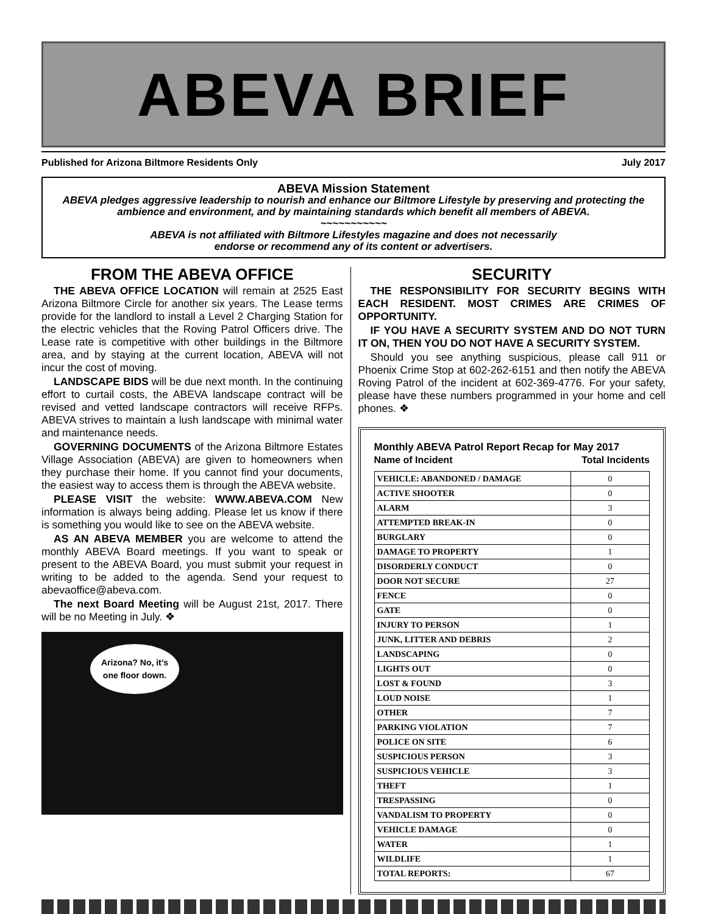ABEVA BRIEF
Published for Arizona Biltmore Residents Only July 2017
ABEVA Mission Statement
ABEVA pledges aggressive leadership to nourish and enhance our Biltmore Lifestyle by preserving and protecting the ambience and environment, and by maintaining standards which benefit all members of ABEVA.
~~~~~~~~~~~
ABEVA is not affiliated with Biltmore Lifestyles magazine and does not necessarily
endorse or recommend any of its content or advertisers.
FROM THE ABEVA OFFICE
THE ABEVA OFFICE LOCATION will remain at 2525 East Arizona Biltmore Circle for another six years. The Lease terms provide for the landlord to install a Level 2 Charging Station for the electric vehicles that the Roving Patrol Officers drive. The Lease rate is competitive with other buildings in the Biltmore area, and by staying at the current location, ABEVA will not incur the cost of moving.
LANDSCAPE BIDS will be due next month. In the continuing effort to curtail costs, the ABEVA landscape contract will be revised and vetted landscape contractors will receive RFPs. ABEVA strives to maintain a lush landscape with minimal water and maintenance needs.
GOVERNING DOCUMENTS of the Arizona Biltmore Estates Village Association (ABEVA) are given to homeowners when they purchase their home. If you cannot find your documents, the easiest way to access them is through the ABEVA website.
PLEASE VISIT the website: WWW.ABEVA.COM New information is always being adding. Please let us know if there is something you would like to see on the ABEVA website.
AS AN ABEVA MEMBER you are welcome to attend the monthly ABEVA Board meetings. If you want to speak or present to the ABEVA Board, you must submit your request in writing to be added to the agenda. Send your request to abevaoffice@abeva.com.
The next Board Meeting will be August 21st, 2017. There will be no Meeting in July. ❖
Arizona? No, it’s
one floor down.
SECURITY
THE RESPONSIBILITY FOR SECURITY BEGINS WITH EACH RESIDENT. MOST CRIMES ARE CRIMES OF OPPORTUNITY.
IF YOU HAVE A SECURITY SYSTEM AND DO NOT TURN IT ON, THEN YOU DO NOT HAVE A SECURITY SYSTEM.
Should you see anything suspicious, please call 911 or Phoenix Crime Stop at 602-262-6151 and then notify the ABEVA Roving Patrol of the incident at 602-369-4776. For your safety, please have these numbers programmed in your home and cell phones. ❖
Monthly ABEVA Patrol Report Recap for May 2017
Name of Incident Total Incidents
| VEHICLE: ABANDONED / DAMAGE | 0 |
| ACTIVE SHOOTER | 0 |
| ALARM | 3 |
| ATTEMPTED BREAK-IN | 0 |
| BURGLARY | 0 |
| DAMAGE TO PROPERTY | 1 |
| DISORDERLY CONDUCT | 0 |
| DOOR NOT SECURE | 27 |
| FENCE | 0 |
| GATE | 0 |
| INJURY TO PERSON | 1 |
| JUNK, LITTER AND DEBRIS | 2 |
| LANDSCAPING | 0 |
| LIGHTS OUT | 0 |
| LOST & FOUND | 3 |
| LOUD NOISE | 1 |
| OTHER | 7 |
| PARKING VIOLATION | 7 |
| POLICE ON SITE | 6 |
| SUSPICIOUS PERSON | 3 |
| SUSPICIOUS VEHICLE | 3 |
| THEFT | 1 |
| TRESPASSING | 0 |
| VANDALISM TO PROPERTY | 0 |
| VEHICLE DAMAGE | 0 |
| WATER | 1 |
| WILDLIFE | 1 |
| TOTAL REPORTS: | 67 |